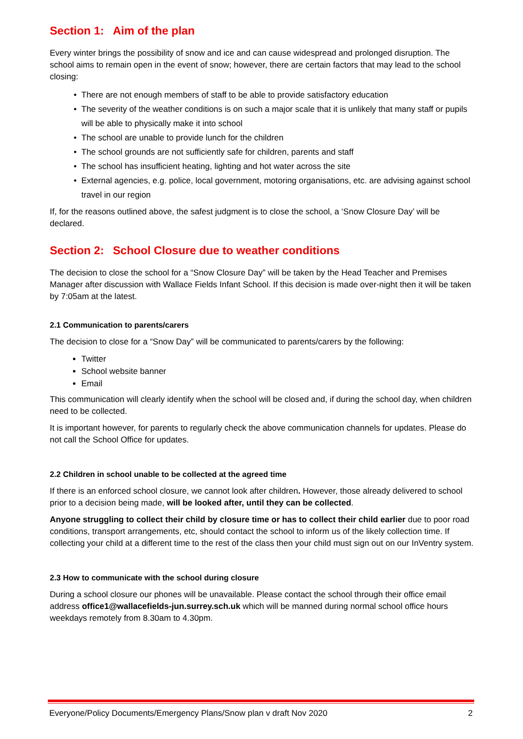Section 1: Aim of the plan
Every winter brings the possibility of snow and ice and can cause widespread and prolonged disruption. The school aims to remain open in the event of snow; however, there are certain factors that may lead to the school closing:
There are not enough members of staff to be able to provide satisfactory education
The severity of the weather conditions is on such a major scale that it is unlikely that many staff or pupils will be able to physically make it into school
The school are unable to provide lunch for the children
The school grounds are not sufficiently safe for children, parents and staff
The school has insufficient heating, lighting and hot water across the site
External agencies, e.g. police, local government, motoring organisations, etc. are advising against school travel in our region
If, for the reasons outlined above, the safest judgment is to close the school, a ‘Snow Closure Day’ will be declared.
Section 2: School Closure due to weather conditions
The decision to close the school for a “Snow Closure Day” will be taken by the Head Teacher and Premises Manager after discussion with Wallace Fields Infant School. If this decision is made over-night then it will be taken by 7:05am at the latest.
2.1 Communication to parents/carers
The decision to close for a “Snow Day” will be communicated to parents/carers by the following:
Twitter
School website banner
Email
This communication will clearly identify when the school will be closed and, if during the school day, when children need to be collected.
It is important however, for parents to regularly check the above communication channels for updates. Please do not call the School Office for updates.
2.2 Children in school unable to be collected at the agreed time
If there is an enforced school closure, we cannot look after children. However, those already delivered to school prior to a decision being made, will be looked after, until they can be collected.
Anyone struggling to collect their child by closure time or has to collect their child earlier due to poor road conditions, transport arrangements, etc, should contact the school to inform us of the likely collection time. If collecting your child at a different time to the rest of the class then your child must sign out on our InVentry system.
2.3 How to communicate with the school during closure
During a school closure our phones will be unavailable. Please contact the school through their office email address office1@wallacefields-jun.surrey.sch.uk which will be manned during normal school office hours weekdays remotely from 8.30am to 4.30pm.
Everyone/Policy Documents/Emergency Plans/Snow plan v draft Nov 2020 2